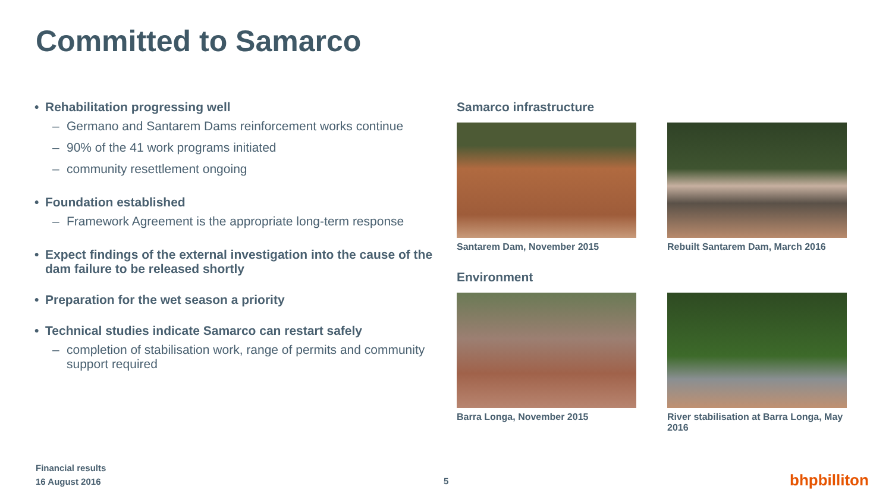Committed to Samarco
• Rehabilitation progressing well
– Germano and Santarem Dams reinforcement works continue
– 90% of the 41 work programs initiated
– community resettlement ongoing
• Foundation established
– Framework Agreement is the appropriate long-term response
• Expect findings of the external investigation into the cause of the dam failure to be released shortly
• Preparation for the wet season a priority
• Technical studies indicate Samarco can restart safely
– completion of stabilisation work, range of permits and community support required
Samarco infrastructure
Santarem Dam, November 2015 Rebuilt Santarem Dam, March 2016
Environment
Barra Longa, November 2015 River stabilisation at Barra Longa, May 2016
Financial results
16 August 2016
5 bhpbilliton